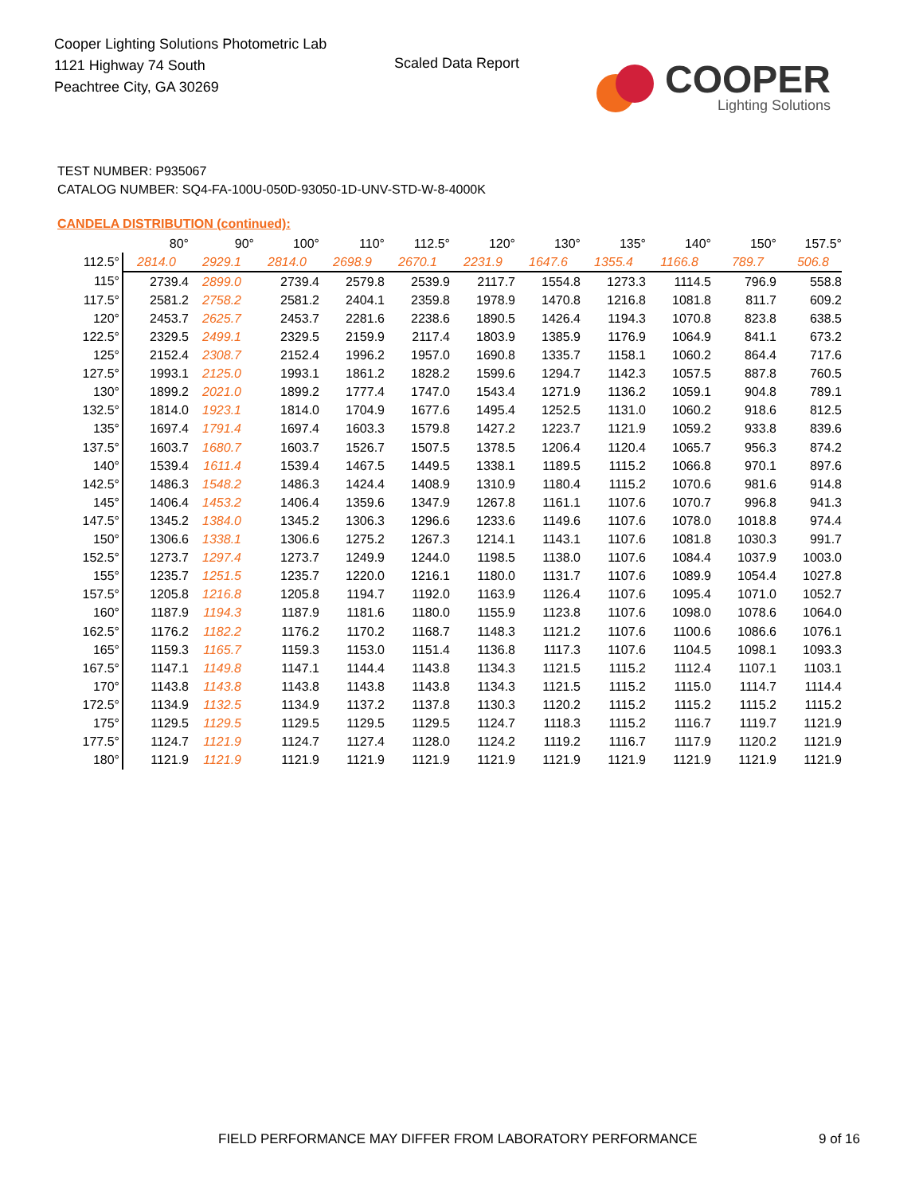Cooper Lighting Solutions Photometric Lab
1121 Highway 74 South
Peachtree City, GA 30269
Scaled Data Report
COOPER
Lighting Solutions
TEST NUMBER: P935067
CATALOG NUMBER: SQ4-FA-100U-050D-93050-1D-UNV-STD-W-8-4000K
CANDELA DISTRIBUTION (continued):
| | 80° | 90° | 100° | 110° | 112.5° | 120° | 130° | 135° | 140° | 150° | 157.5° |
| --- | --- | --- | --- | --- | --- | --- | --- | --- | --- | --- | --- |
| 112.5° | 2814.0 | 2929.1 | 2814.0 | 2698.9 | 2670.1 | 2231.9 | 1647.6 | 1355.4 | 1166.8 | 789.7 | 506.8 |
| 115° | 2739.4 | 2899.0 | 2739.4 | 2579.8 | 2539.9 | 2117.7 | 1554.8 | 1273.3 | 1114.5 | 796.9 | 558.8 |
| 117.5° | 2581.2 | 2758.2 | 2581.2 | 2404.1 | 2359.8 | 1978.9 | 1470.8 | 1216.8 | 1081.8 | 811.7 | 609.2 |
| 120° | 2453.7 | 2625.7 | 2453.7 | 2281.6 | 2238.6 | 1890.5 | 1426.4 | 1194.3 | 1070.8 | 823.8 | 638.5 |
| 122.5° | 2329.5 | 2499.1 | 2329.5 | 2159.9 | 2117.4 | 1803.9 | 1385.9 | 1176.9 | 1064.9 | 841.1 | 673.2 |
| 125° | 2152.4 | 2308.7 | 2152.4 | 1996.2 | 1957.0 | 1690.8 | 1335.7 | 1158.1 | 1060.2 | 864.4 | 717.6 |
| 127.5° | 1993.1 | 2125.0 | 1993.1 | 1861.2 | 1828.2 | 1599.6 | 1294.7 | 1142.3 | 1057.5 | 887.8 | 760.5 |
| 130° | 1899.2 | 2021.0 | 1899.2 | 1777.4 | 1747.0 | 1543.4 | 1271.9 | 1136.2 | 1059.1 | 904.8 | 789.1 |
| 132.5° | 1814.0 | 1923.1 | 1814.0 | 1704.9 | 1677.6 | 1495.4 | 1252.5 | 1131.0 | 1060.2 | 918.6 | 812.5 |
| 135° | 1697.4 | 1791.4 | 1697.4 | 1603.3 | 1579.8 | 1427.2 | 1223.7 | 1121.9 | 1059.2 | 933.8 | 839.6 |
| 137.5° | 1603.7 | 1680.7 | 1603.7 | 1526.7 | 1507.5 | 1378.5 | 1206.4 | 1120.4 | 1065.7 | 956.3 | 874.2 |
| 140° | 1539.4 | 1611.4 | 1539.4 | 1467.5 | 1449.5 | 1338.1 | 1189.5 | 1115.2 | 1066.8 | 970.1 | 897.6 |
| 142.5° | 1486.3 | 1548.2 | 1486.3 | 1424.4 | 1408.9 | 1310.9 | 1180.4 | 1115.2 | 1070.6 | 981.6 | 914.8 |
| 145° | 1406.4 | 1453.2 | 1406.4 | 1359.6 | 1347.9 | 1267.8 | 1161.1 | 1107.6 | 1070.7 | 996.8 | 941.3 |
| 147.5° | 1345.2 | 1384.0 | 1345.2 | 1306.3 | 1296.6 | 1233.6 | 1149.6 | 1107.6 | 1078.0 | 1018.8 | 974.4 |
| 150° | 1306.6 | 1338.1 | 1306.6 | 1275.2 | 1267.3 | 1214.1 | 1143.1 | 1107.6 | 1081.8 | 1030.3 | 991.7 |
| 152.5° | 1273.7 | 1297.4 | 1273.7 | 1249.9 | 1244.0 | 1198.5 | 1138.0 | 1107.6 | 1084.4 | 1037.9 | 1003.0 |
| 155° | 1235.7 | 1251.5 | 1235.7 | 1220.0 | 1216.1 | 1180.0 | 1131.7 | 1107.6 | 1089.9 | 1054.4 | 1027.8 |
| 157.5° | 1205.8 | 1216.8 | 1205.8 | 1194.7 | 1192.0 | 1163.9 | 1126.4 | 1107.6 | 1095.4 | 1071.0 | 1052.7 |
| 160° | 1187.9 | 1194.3 | 1187.9 | 1181.6 | 1180.0 | 1155.9 | 1123.8 | 1107.6 | 1098.0 | 1078.6 | 1064.0 |
| 162.5° | 1176.2 | 1182.2 | 1176.2 | 1170.2 | 1168.7 | 1148.3 | 1121.2 | 1107.6 | 1100.6 | 1086.6 | 1076.1 |
| 165° | 1159.3 | 1165.7 | 1159.3 | 1153.0 | 1151.4 | 1136.8 | 1117.3 | 1107.6 | 1104.5 | 1098.1 | 1093.3 |
| 167.5° | 1147.1 | 1149.8 | 1147.1 | 1144.4 | 1143.8 | 1134.3 | 1121.5 | 1115.2 | 1112.4 | 1107.1 | 1103.1 |
| 170° | 1143.8 | 1143.8 | 1143.8 | 1143.8 | 1143.8 | 1134.3 | 1121.5 | 1115.2 | 1115.0 | 1114.7 | 1114.4 |
| 172.5° | 1134.9 | 1132.5 | 1134.9 | 1137.2 | 1137.8 | 1130.3 | 1120.2 | 1115.2 | 1115.2 | 1115.2 | 1115.2 |
| 175° | 1129.5 | 1129.5 | 1129.5 | 1129.5 | 1129.5 | 1124.7 | 1118.3 | 1115.2 | 1116.7 | 1119.7 | 1121.9 |
| 177.5° | 1124.7 | 1121.9 | 1124.7 | 1127.4 | 1128.0 | 1124.2 | 1119.2 | 1116.7 | 1117.9 | 1120.2 | 1121.9 |
| 180° | 1121.9 | 1121.9 | 1121.9 | 1121.9 | 1121.9 | 1121.9 | 1121.9 | 1121.9 | 1121.9 | 1121.9 | 1121.9 |
FIELD PERFORMANCE MAY DIFFER FROM LABORATORY PERFORMANCE
9 of 16